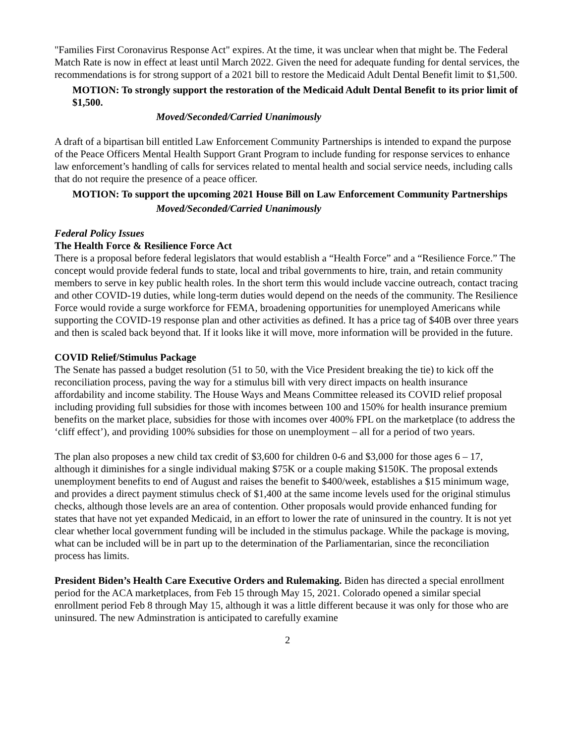"Families First Coronavirus Response Act" expires. At the time, it was unclear when that might be. The Federal Match Rate is now in effect at least until March 2022. Given the need for adequate funding for dental services, the recommendations is for strong support of a 2021 bill to restore the Medicaid Adult Dental Benefit limit to $1,500.
MOTION: To strongly support the restoration of the Medicaid Adult Dental Benefit to its prior limit of $1,500.
Moved/Seconded/Carried Unanimously
A draft of a bipartisan bill entitled Law Enforcement Community Partnerships is intended to expand the purpose of the Peace Officers Mental Health Support Grant Program to include funding for response services to enhance law enforcement’s handling of calls for services related to mental health and social service needs, including calls that do not require the presence of a peace officer.
MOTION: To support the upcoming 2021 House Bill on Law Enforcement Community Partnerships
Moved/Seconded/Carried Unanimously
Federal Policy Issues
The Health Force & Resilience Force Act
There is a proposal before federal legislators that would establish a “Health Force” and a “Resilience Force.” The concept would provide federal funds to state, local and tribal governments to hire, train, and retain community members to serve in key public health roles. In the short term this would include vaccine outreach, contact tracing and other COVID-19 duties, while long-term duties would depend on the needs of the community. The Resilience Force would rovide a surge workforce for FEMA, broadening opportunities for unemployed Americans while supporting the COVID-19 response plan and other activities as defined. It has a price tag of $40B over three years and then is scaled back beyond that. If it looks like it will move, more information will be provided in the future.
COVID Relief/Stimulus Package
The Senate has passed a budget resolution (51 to 50, with the Vice President breaking the tie) to kick off the reconciliation process, paving the way for a stimulus bill with very direct impacts on health insurance affordability and income stability. The House Ways and Means Committee released its COVID relief proposal including providing full subsidies for those with incomes between 100 and 150% for health insurance premium benefits on the market place, subsidies for those with incomes over 400% FPL on the marketplace (to address the ‘cliff effect’), and providing 100% subsidies for those on unemployment – all for a period of two years.
The plan also proposes a new child tax credit of $3,600 for children 0-6 and $3,000 for those ages 6 – 17, although it diminishes for a single individual making $75K or a couple making $150K. The proposal extends unemployment benefits to end of August and raises the benefit to $400/week, establishes a $15 minimum wage, and provides a direct payment stimulus check of $1,400 at the same income levels used for the original stimulus checks, although those levels are an area of contention. Other proposals would provide enhanced funding for states that have not yet expanded Medicaid, in an effort to lower the rate of uninsured in the country. It is not yet clear whether local government funding will be included in the stimulus package. While the package is moving, what can be included will be in part up to the determination of the Parliamentarian, since the reconciliation process has limits.
President Biden’s Health Care Executive Orders and Rulemaking. Biden has directed a special enrollment period for the ACA marketplaces, from Feb 15 through May 15, 2021. Colorado opened a similar special enrollment period Feb 8 through May 15, although it was a little different because it was only for those who are uninsured. The new Adminstration is anticipated to carefully examine
2